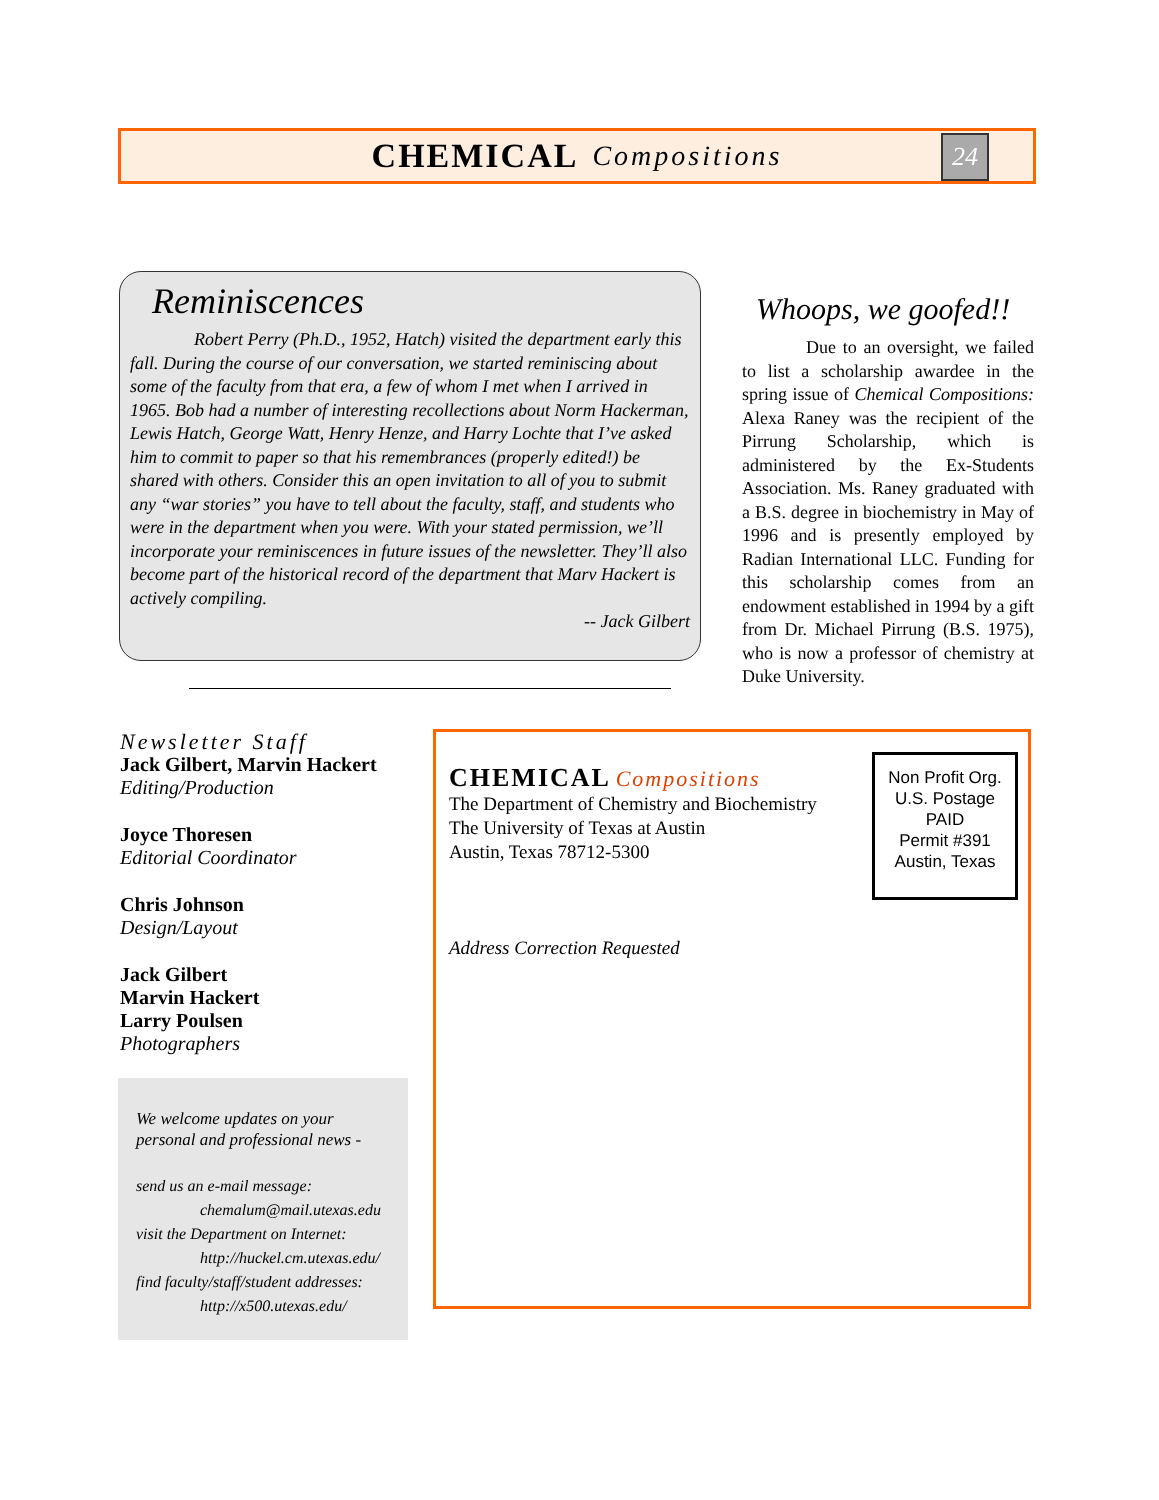CHEMICAL Compositions
24
Reminiscences
Robert Perry (Ph.D., 1952, Hatch) visited the department early this fall. During the course of our conversation, we started reminiscing about some of the faculty from that era, a few of whom I met when I arrived in 1965. Bob had a number of interesting recollections about Norm Hackerman, Lewis Hatch, George Watt, Henry Henze, and Harry Lochte that I’ve asked him to commit to paper so that his remembrances (properly edited!) be shared with others. Consider this an open invitation to all of you to submit any “war stories” you have to tell about the faculty, staff, and students who were in the department when you were. With your stated permission, we’ll incorporate your reminiscences in future issues of the newsletter. They’ll also become part of the historical record of the department that Marv Hackert is actively compiling.
-- Jack Gilbert
Whoops, we goofed!!
Due to an oversight, we failed to list a scholarship awardee in the spring issue of Chemical Compositions: Alexa Raney was the recipient of the Pirrung Scholarship, which is administered by the Ex-Students Association. Ms. Raney graduated with a B.S. degree in biochemistry in May of 1996 and is presently employed by Radian International LLC. Funding for this scholarship comes from an endowment established in 1994 by a gift from Dr. Michael Pirrung (B.S. 1975), who is now a professor of chemistry at Duke University.
Newsletter Staff
Jack Gilbert, Marvin Hackert
Editing/Production
Joyce Thoresen
Editorial Coordinator
Chris Johnson
Design/Layout
Jack Gilbert
Marvin Hackert
Larry Poulsen
Photographers
We welcome updates on your personal and professional news -
send us an e-mail message:
chemalum@mail.utexas.edu
visit the Department on Internet:
http://huckel.cm.utexas.edu/
find faculty/staff/student addresses:
http://x500.utexas.edu/
CHEMICAL Compositions
The Department of Chemistry and Biochemistry
The University of Texas at Austin
Austin, Texas 78712-5300
Address Correction Requested
Non Profit Org.
U.S. Postage
PAID
Permit #391
Austin, Texas